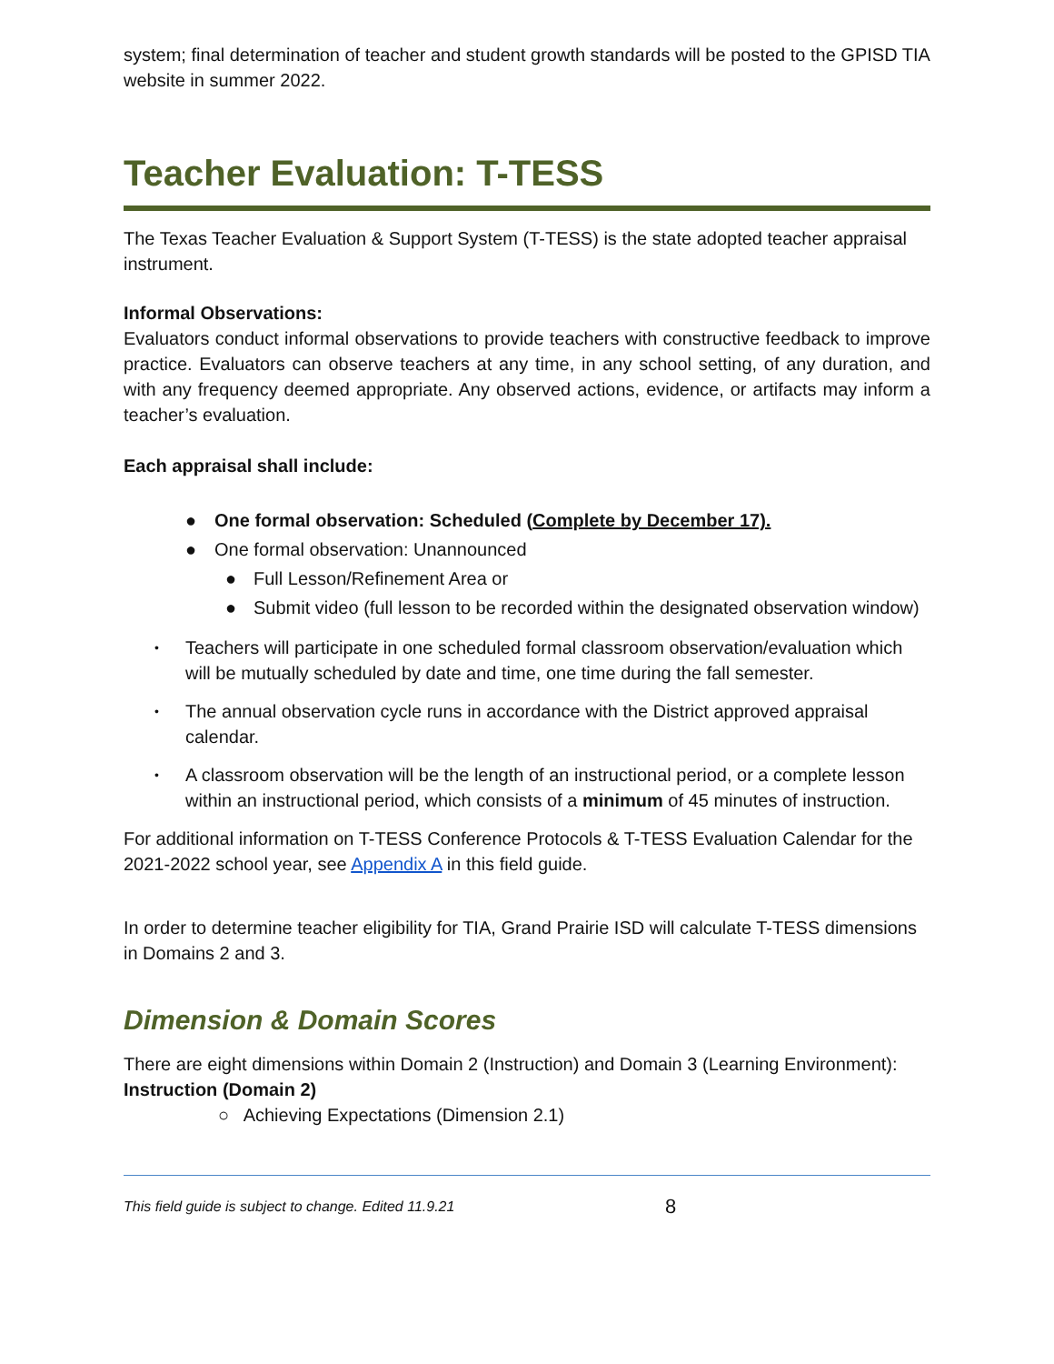system; final determination of teacher and student growth standards will be posted to the GPISD TIA website in summer 2022.
Teacher Evaluation: T-TESS
The Texas Teacher Evaluation & Support System (T-TESS) is the state adopted teacher appraisal instrument.
Informal Observations:
Evaluators conduct informal observations to provide teachers with constructive feedback to improve practice. Evaluators can observe teachers at any time, in any school setting, of any duration, and with any frequency deemed appropriate. Any observed actions, evidence, or artifacts may inform a teacher’s evaluation.
Each appraisal shall include:
● One formal observation: Scheduled (Complete by December 17).
● One formal observation: Unannounced
● Full Lesson/Refinement Area or
● Submit video (full lesson to be recorded within the designated observation window)
• Teachers will participate in one scheduled formal classroom observation/evaluation which will be mutually scheduled by date and time, one time during the fall semester.
• The annual observation cycle runs in accordance with the District approved appraisal calendar.
• A classroom observation will be the length of an instructional period, or a complete lesson within an instructional period, which consists of a minimum of 45 minutes of instruction.
For additional information on T-TESS Conference Protocols & T-TESS Evaluation Calendar for the 2021-2022 school year, see Appendix A in this field guide.
In order to determine teacher eligibility for TIA, Grand Prairie ISD will calculate T-TESS dimensions in Domains 2 and 3.
Dimension & Domain Scores
There are eight dimensions within Domain 2 (Instruction) and Domain 3 (Learning Environment):
Instruction (Domain 2)
○ Achieving Expectations (Dimension 2.1)
This field guide is subject to change. Edited 11.9.21 8